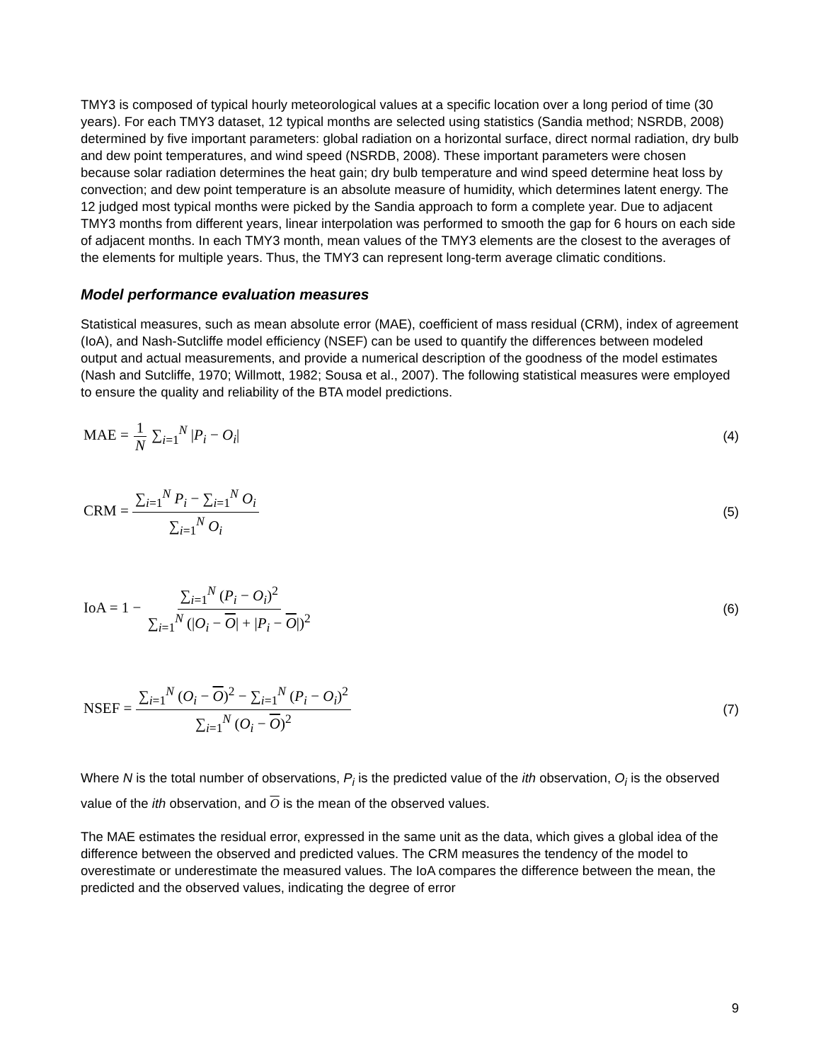TMY3 is composed of typical hourly meteorological values at a specific location over a long period of time (30 years). For each TMY3 dataset, 12 typical months are selected using statistics (Sandia method; NSRDB, 2008) determined by five important parameters: global radiation on a horizontal surface, direct normal radiation, dry bulb and dew point temperatures, and wind speed (NSRDB, 2008). These important parameters were chosen because solar radiation determines the heat gain; dry bulb temperature and wind speed determine heat loss by convection; and dew point temperature is an absolute measure of humidity, which determines latent energy. The 12 judged most typical months were picked by the Sandia approach to form a complete year. Due to adjacent TMY3 months from different years, linear interpolation was performed to smooth the gap for 6 hours on each side of adjacent months. In each TMY3 month, mean values of the TMY3 elements are the closest to the averages of the elements for multiple years. Thus, the TMY3 can represent long-term average climatic conditions.
Model performance evaluation measures
Statistical measures, such as mean absolute error (MAE), coefficient of mass residual (CRM), index of agreement (IoA), and Nash-Sutcliffe model efficiency (NSEF) can be used to quantify the differences between modeled output and actual measurements, and provide a numerical description of the goodness of the model estimates (Nash and Sutcliffe, 1970; Willmott, 1982; Sousa et al., 2007). The following statistical measures were employed to ensure the quality and reliability of the BTA model predictions.
MAE = 1 N ∑<sub>i=1</sub><sup>N</sup> |P<sub>i</sub> − O<sub>i</sub>| (4)
CRM = ∑<sub>i=1</sub><sup>N</sup> P<sub>i</sub> − ∑<sub>i=1</sub><sup>N</sup> O<sub>i</sub> ∑<sub>i=1</sub><sup>N</sup> O<sub>i</sub> (5)
IoA = 1 − ∑<sub>i=1</sub><sup>N</sup> (P<sub>i</sub> − O<sub>i</sub>)<sup>2</sup> ∑<sub>i=1</sub><sup>N</sup> (|O<sub>i</sub> − O| + |P<sub>i</sub> − O|)<sup>2</sup> (6)
NSEF = ∑<sub>i=1</sub><sup>N</sup> (O<sub>i</sub> − O)<sup>2</sup> − ∑<sub>i=1</sub><sup>N</sup> (P<sub>i</sub> − O<sub>i</sub>)<sup>2</sup> ∑<sub>i=1</sub><sup>N</sup> (O<sub>i</sub> − O)<sup>2</sup> (7)
Where N is the total number of observations, P<sub>i</sub> is the predicted value of the ith observation, O<sub>i</sub> is the observed value of the ith observation, and O is the mean of the observed values.
The MAE estimates the residual error, expressed in the same unit as the data, which gives a global idea of the difference between the observed and predicted values. The CRM measures the tendency of the model to overestimate or underestimate the measured values. The IoA compares the difference between the mean, the predicted and the observed values, indicating the degree of error
9